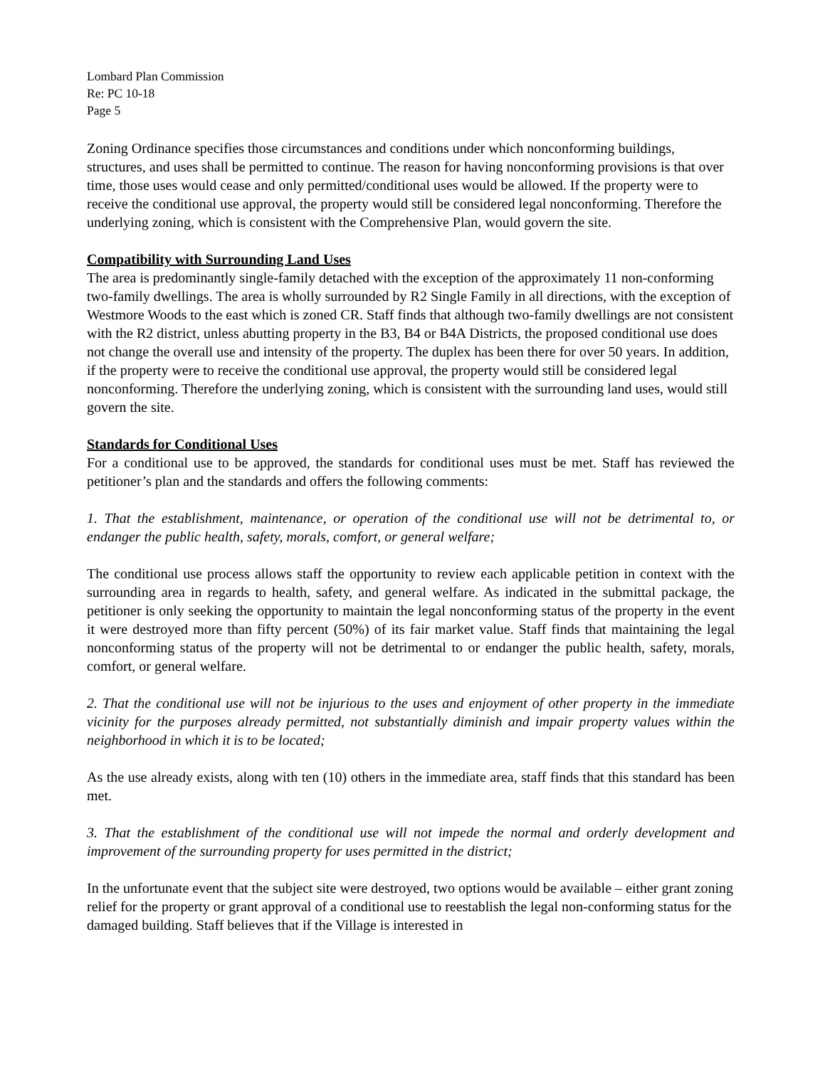Lombard Plan Commission
Re: PC 10-18
Page 5
Zoning Ordinance specifies those circumstances and conditions under which nonconforming buildings, structures, and uses shall be permitted to continue. The reason for having nonconforming provisions is that over time, those uses would cease and only permitted/conditional uses would be allowed. If the property were to receive the conditional use approval, the property would still be considered legal nonconforming. Therefore the underlying zoning, which is consistent with the Comprehensive Plan, would govern the site.
Compatibility with Surrounding Land Uses
The area is predominantly single-family detached with the exception of the approximately 11 non-conforming two-family dwellings. The area is wholly surrounded by R2 Single Family in all directions, with the exception of Westmore Woods to the east which is zoned CR. Staff finds that although two-family dwellings are not consistent with the R2 district, unless abutting property in the B3, B4 or B4A Districts, the proposed conditional use does not change the overall use and intensity of the property. The duplex has been there for over 50 years. In addition, if the property were to receive the conditional use approval, the property would still be considered legal nonconforming. Therefore the underlying zoning, which is consistent with the surrounding land uses, would still govern the site.
Standards for Conditional Uses
For a conditional use to be approved, the standards for conditional uses must be met. Staff has reviewed the petitioner’s plan and the standards and offers the following comments:
1. That the establishment, maintenance, or operation of the conditional use will not be detrimental to, or endanger the public health, safety, morals, comfort, or general welfare;
The conditional use process allows staff the opportunity to review each applicable petition in context with the surrounding area in regards to health, safety, and general welfare. As indicated in the submittal package, the petitioner is only seeking the opportunity to maintain the legal nonconforming status of the property in the event it were destroyed more than fifty percent (50%) of its fair market value. Staff finds that maintaining the legal nonconforming status of the property will not be detrimental to or endanger the public health, safety, morals, comfort, or general welfare.
2. That the conditional use will not be injurious to the uses and enjoyment of other property in the immediate vicinity for the purposes already permitted, not substantially diminish and impair property values within the neighborhood in which it is to be located;
As the use already exists, along with ten (10) others in the immediate area, staff finds that this standard has been met.
3. That the establishment of the conditional use will not impede the normal and orderly development and improvement of the surrounding property for uses permitted in the district;
In the unfortunate event that the subject site were destroyed, two options would be available – either grant zoning relief for the property or grant approval of a conditional use to reestablish the legal non-conforming status for the damaged building. Staff believes that if the Village is interested in